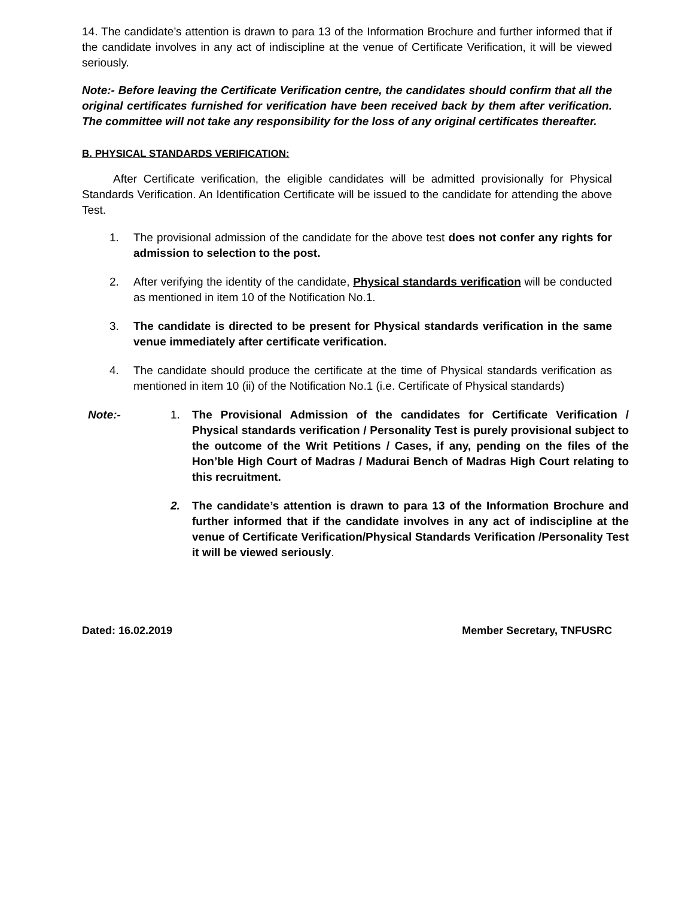14. The candidate’s attention is drawn to para 13 of the Information Brochure and further informed that if the candidate involves in any act of indiscipline at the venue of Certificate Verification, it will be viewed seriously.
Note:- Before leaving the Certificate Verification centre, the candidates should confirm that all the original certificates furnished for verification have been received back by them after verification. The committee will not take any responsibility for the loss of any original certificates thereafter.
B. PHYSICAL STANDARDS VERIFICATION:
After Certificate verification, the eligible candidates will be admitted provisionally for Physical Standards Verification. An Identification Certificate will be issued to the candidate for attending the above Test.
1. The provisional admission of the candidate for the above test does not confer any rights for admission to selection to the post.
2. After verifying the identity of the candidate, Physical standards verification will be conducted as mentioned in item 10 of the Notification No.1.
3. The candidate is directed to be present for Physical standards verification in the same venue immediately after certificate verification.
4. The candidate should produce the certificate at the time of Physical standards verification as mentioned in item 10 (ii) of the Notification No.1 (i.e. Certificate of Physical standards)
Note:- 1. The Provisional Admission of the candidates for Certificate Verification / Physical standards verification / Personality Test is purely provisional subject to the outcome of the Writ Petitions / Cases, if any, pending on the files of the Hon’ble High Court of Madras / Madurai Bench of Madras High Court relating to this recruitment.
2. The candidate’s attention is drawn to para 13 of the Information Brochure and further informed that if the candidate involves in any act of indiscipline at the venue of Certificate Verification/Physical Standards Verification /Personality Test it will be viewed seriously.
Dated: 16.02.2019 Member Secretary, TNFUSRC